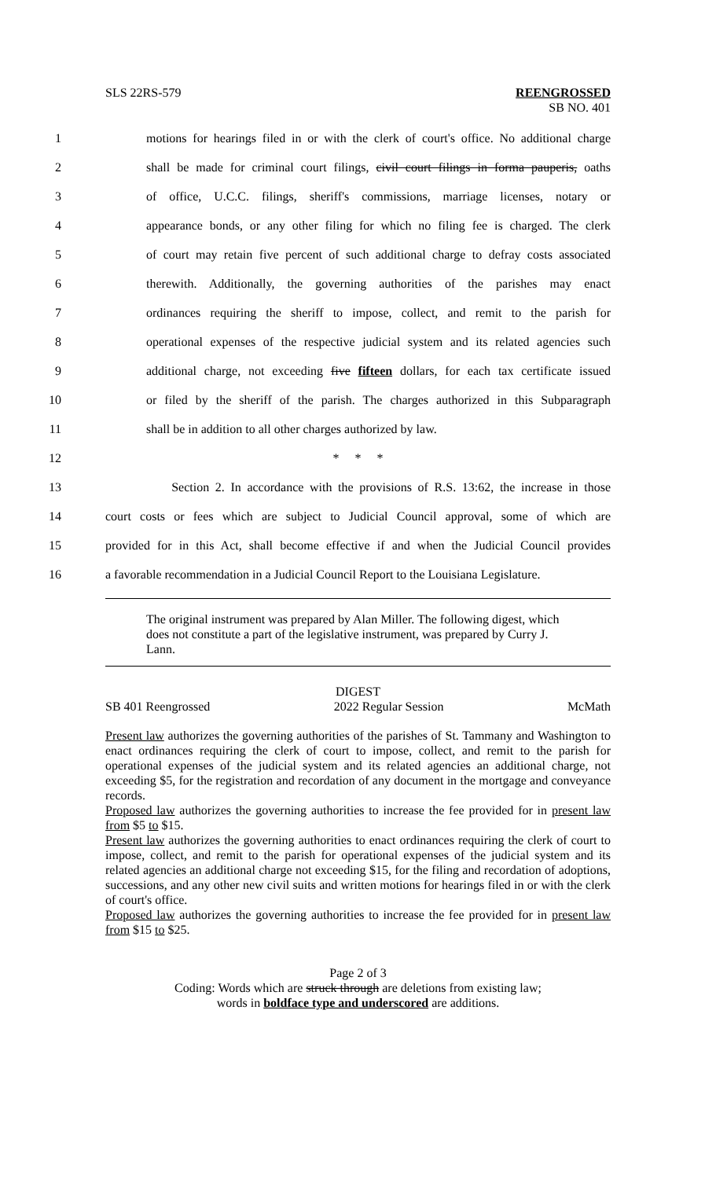SLS 22RS-579 REENGROSSED
SB NO. 401
1
motions for hearings filed in or with the clerk of court's office. No additional charge
2
shall be made for criminal court filings, civil court filings in forma pauperis, oaths
3
of office, U.C.C. filings, sheriff's commissions, marriage licenses, notary or
4
appearance bonds, or any other filing for which no filing fee is charged. The clerk
5
of court may retain five percent of such additional charge to defray costs associated
6
therewith. Additionally, the governing authorities of the parishes may enact
7
ordinances requiring the sheriff to impose, collect, and remit to the parish for
8
operational expenses of the respective judicial system and its related agencies such
9
additional charge, not exceeding five fifteen dollars, for each tax certificate issued
10
or filed by the sheriff of the parish. The charges authorized in this Subparagraph
11
shall be in addition to all other charges authorized by law.
12 * * *
13
Section 2. In accordance with the provisions of R.S. 13:62, the increase in those
14
court costs or fees which are subject to Judicial Council approval, some of which are
15
provided for in this Act, shall become effective if and when the Judicial Council provides
16
a favorable recommendation in a Judicial Council Report to the Louisiana Legislature.
The original instrument was prepared by Alan Miller. The following digest, which does not constitute a part of the legislative instrument, was prepared by Curry J. Lann.
DIGEST
SB 401 Reengrossed 2022 Regular Session McMath
Present law authorizes the governing authorities of the parishes of St. Tammany and Washington to enact ordinances requiring the clerk of court to impose, collect, and remit to the parish for operational expenses of the judicial system and its related agencies an additional charge, not exceeding $5, for the registration and recordation of any document in the mortgage and conveyance records.
Proposed law authorizes the governing authorities to increase the fee provided for in present law from $5 to $15.
Present law authorizes the governing authorities to enact ordinances requiring the clerk of court to impose, collect, and remit to the parish for operational expenses of the judicial system and its related agencies an additional charge not exceeding $15, for the filing and recordation of adoptions, successions, and any other new civil suits and written motions for hearings filed in or with the clerk of court's office.
Proposed law authorizes the governing authorities to increase the fee provided for in present law from $15 to $25.
Page 2 of 3
Coding: Words which are struck through are deletions from existing law;
words in boldface type and underscored are additions.